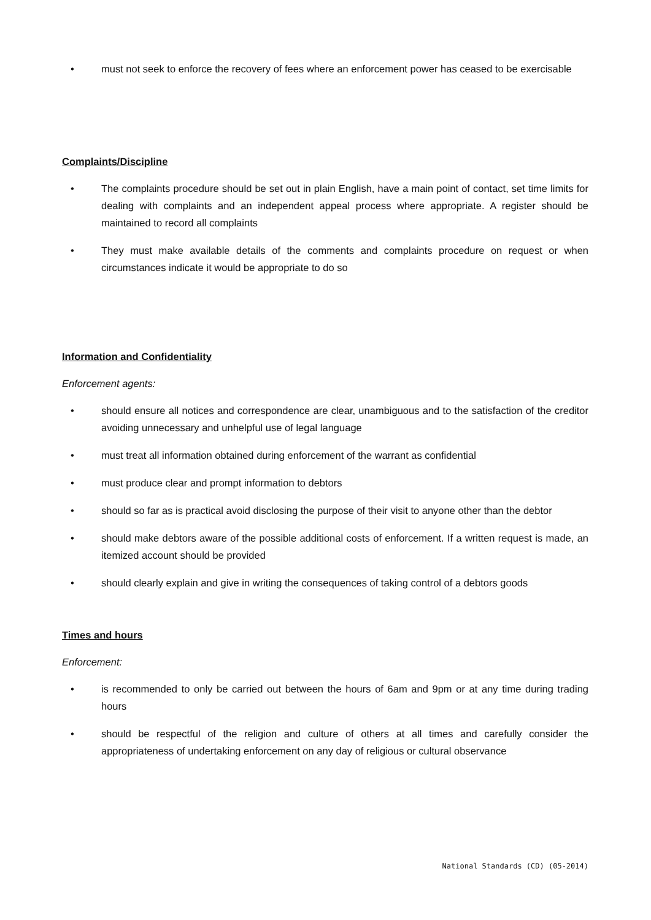• must not seek to enforce the recovery of fees where an enforcement power has ceased to be exercisable
Complaints/Discipline
• The complaints procedure should be set out in plain English, have a main point of contact, set time limits for dealing with complaints and an independent appeal process where appropriate. A register should be maintained to record all complaints
• They must make available details of the comments and complaints procedure on request or when circumstances indicate it would be appropriate to do so
Information and Confidentiality
Enforcement agents:
• should ensure all notices and correspondence are clear, unambiguous and to the satisfaction of the creditor avoiding unnecessary and unhelpful use of legal language
• must treat all information obtained during enforcement of the warrant as confidential
• must produce clear and prompt information to debtors
• should so far as is practical avoid disclosing the purpose of their visit to anyone other than the debtor
• should make debtors aware of the possible additional costs of enforcement. If a written request is made, an itemized account should be provided
• should clearly explain and give in writing the consequences of taking control of a debtors goods
Times and hours
Enforcement:
• is recommended to only be carried out between the hours of 6am and 9pm or at any time during trading hours
• should be respectful of the religion and culture of others at all times and carefully consider the appropriateness of undertaking enforcement on any day of religious or cultural observance
National Standards (CD) (05-2014)